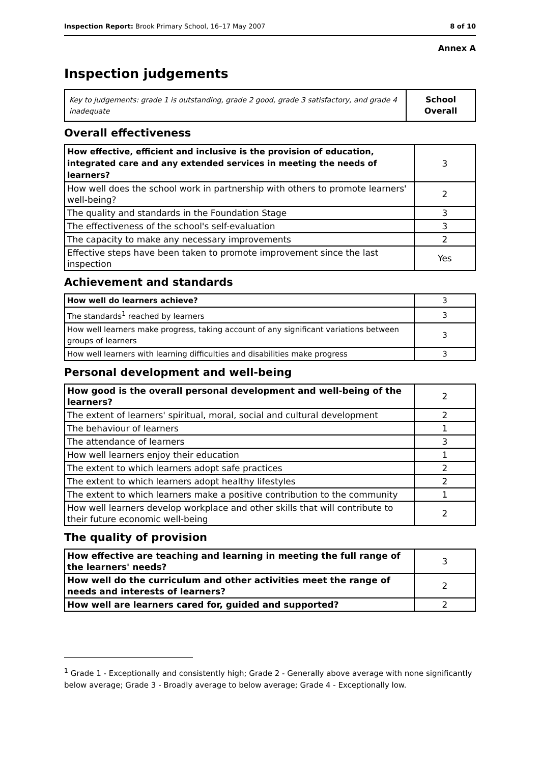Inspection Report: Brook Primary School, 16–17 May 2007 8 of 10
Annex A
Inspection judgements
| Key to judgements: grade 1 is outstanding, grade 2 good, grade 3 satisfactory, and grade 4 inadequate | School Overall |
Overall effectiveness
| How effective, efficient and inclusive is the provision of education, integrated care and any extended services in meeting the needs of learners? | 3 |
| How well does the school work in partnership with others to promote learners' well-being? | 2 |
| The quality and standards in the Foundation Stage | 3 |
| The effectiveness of the school's self-evaluation | 3 |
| The capacity to make any necessary improvements | 2 |
| Effective steps have been taken to promote improvement since the last inspection | Yes |
Achievement and standards
| How well do learners achieve? | 3 |
| The standards<sup>1</sup> reached by learners | 3 |
| How well learners make progress, taking account of any significant variations between groups of learners | 3 |
| How well learners with learning difficulties and disabilities make progress | 3 |
Personal development and well-being
| How good is the overall personal development and well-being of the learners? | 2 |
| The extent of learners' spiritual, moral, social and cultural development | 2 |
| The behaviour of learners | 1 |
| The attendance of learners | 3 |
| How well learners enjoy their education | 1 |
| The extent to which learners adopt safe practices | 2 |
| The extent to which learners adopt healthy lifestyles | 2 |
| The extent to which learners make a positive contribution to the community | 1 |
| How well learners develop workplace and other skills that will contribute to their future economic well-being | 2 |
The quality of provision
| How effective are teaching and learning in meeting the full range of the learners' needs? | 3 |
| How well do the curriculum and other activities meet the range of needs and interests of learners? | 2 |
| How well are learners cared for, guided and supported? | 2 |
<sup>1</sup> Grade 1 - Exceptionally and consistently high; Grade 2 - Generally above average with none significantly below average; Grade 3 - Broadly average to below average; Grade 4 - Exceptionally low.